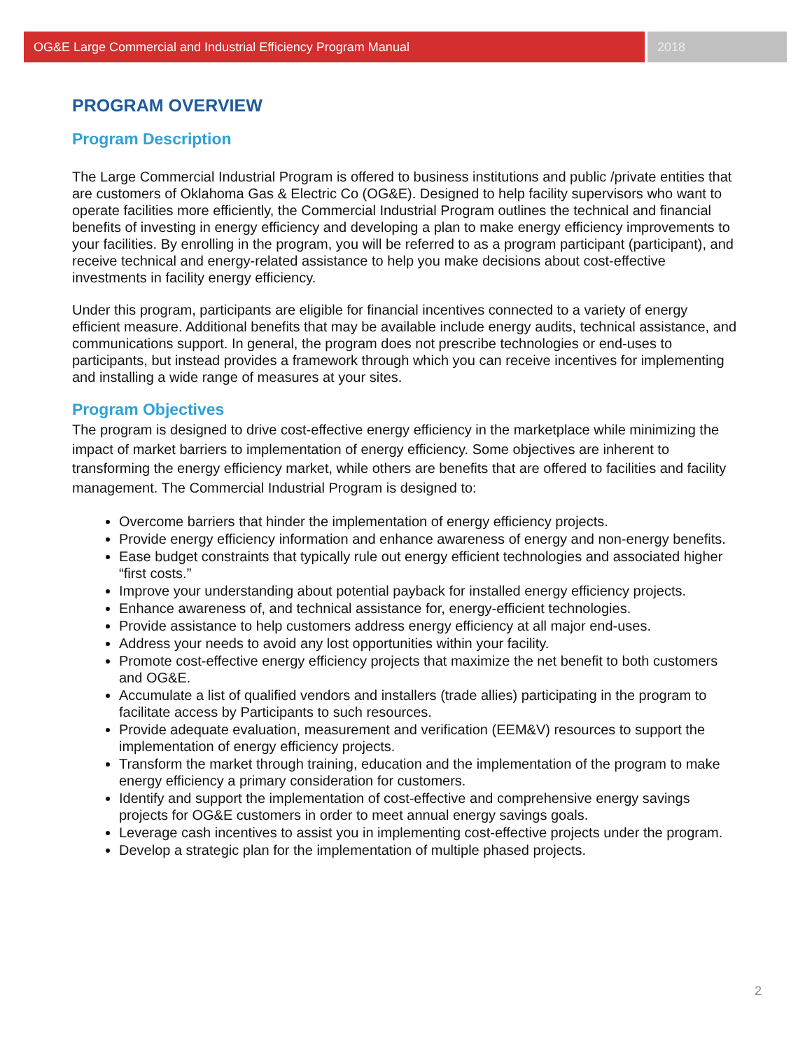OG&E Large Commercial and Industrial Efficiency Program Manual
2018
PROGRAM OVERVIEW
Program Description
The Large Commercial Industrial Program is offered to business institutions and public /private entities that are customers of Oklahoma Gas & Electric Co (OG&E). Designed to help facility supervisors who want to operate facilities more efficiently, the Commercial Industrial Program outlines the technical and financial benefits of investing in energy efficiency and developing a plan to make energy efficiency improvements to your facilities. By enrolling in the program, you will be referred to as a program participant (participant), and receive technical and energy-related assistance to help you make decisions about cost-effective investments in facility energy efficiency.
Under this program, participants are eligible for financial incentives connected to a variety of energy efficient measure. Additional benefits that may be available include energy audits, technical assistance, and communications support. In general, the program does not prescribe technologies or end-uses to participants, but instead provides a framework through which you can receive incentives for implementing and installing a wide range of measures at your sites.
Program Objectives
The program is designed to drive cost-effective energy efficiency in the marketplace while minimizing the impact of market barriers to implementation of energy efficiency. Some objectives are inherent to transforming the energy efficiency market, while others are benefits that are offered to facilities and facility management. The Commercial Industrial Program is designed to:
Overcome barriers that hinder the implementation of energy efficiency projects.
Provide energy efficiency information and enhance awareness of energy and non-energy benefits.
Ease budget constraints that typically rule out energy efficient technologies and associated higher “first costs.”
Improve your understanding about potential payback for installed energy efficiency projects.
Enhance awareness of, and technical assistance for, energy-efficient technologies.
Provide assistance to help customers address energy efficiency at all major end-uses.
Address your needs to avoid any lost opportunities within your facility.
Promote cost-effective energy efficiency projects that maximize the net benefit to both customers and OG&E.
Accumulate a list of qualified vendors and installers (trade allies) participating in the program to facilitate access by Participants to such resources.
Provide adequate evaluation, measurement and verification (EEM&V) resources to support the implementation of energy efficiency projects.
Transform the market through training, education and the implementation of the program to make energy efficiency a primary consideration for customers.
Identify and support the implementation of cost-effective and comprehensive energy savings projects for OG&E customers in order to meet annual energy savings goals.
Leverage cash incentives to assist you in implementing cost-effective projects under the program.
Develop a strategic plan for the implementation of multiple phased projects.
2